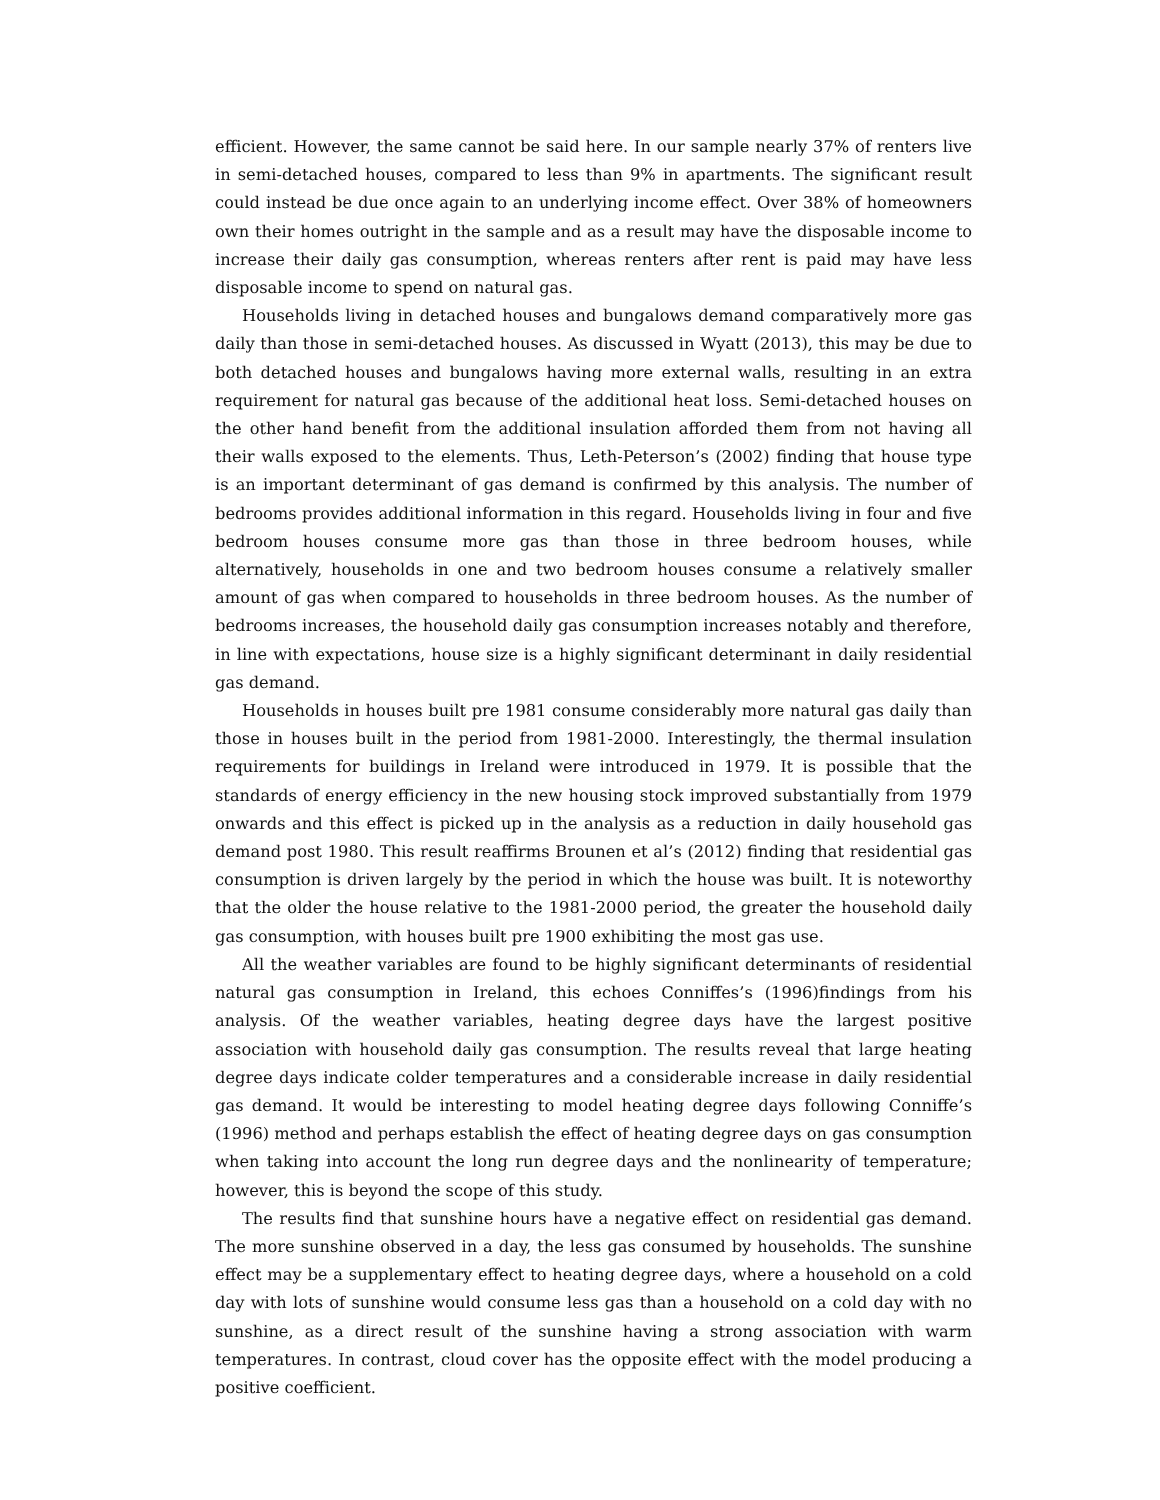efficient. However, the same cannot be said here. In our sample nearly 37% of renters live in semi-detached houses, compared to less than 9% in apartments. The significant result could instead be due once again to an underlying income effect. Over 38% of homeowners own their homes outright in the sample and as a result may have the disposable income to increase their daily gas consumption, whereas renters after rent is paid may have less disposable income to spend on natural gas.
Households living in detached houses and bungalows demand comparatively more gas daily than those in semi-detached houses. As discussed in Wyatt (2013), this may be due to both detached houses and bungalows having more external walls, resulting in an extra requirement for natural gas because of the additional heat loss. Semi-detached houses on the other hand benefit from the additional insulation afforded them from not having all their walls exposed to the elements. Thus, Leth-Peterson’s (2002) finding that house type is an important determinant of gas demand is confirmed by this analysis. The number of bedrooms provides additional information in this regard. Households living in four and five bedroom houses consume more gas than those in three bedroom houses, while alternatively, households in one and two bedroom houses consume a relatively smaller amount of gas when compared to households in three bedroom houses. As the number of bedrooms increases, the household daily gas consumption increases notably and therefore, in line with expectations, house size is a highly significant determinant in daily residential gas demand.
Households in houses built pre 1981 consume considerably more natural gas daily than those in houses built in the period from 1981-2000. Interestingly, the thermal insulation requirements for buildings in Ireland were introduced in 1979. It is possible that the standards of energy efficiency in the new housing stock improved substantially from 1979 onwards and this effect is picked up in the analysis as a reduction in daily household gas demand post 1980. This result reaffirms Brounen et al’s (2012) finding that residential gas consumption is driven largely by the period in which the house was built. It is noteworthy that the older the house relative to the 1981-2000 period, the greater the household daily gas consumption, with houses built pre 1900 exhibiting the most gas use.
All the weather variables are found to be highly significant determinants of residential natural gas consumption in Ireland, this echoes Conniffes’s (1996)findings from his analysis. Of the weather variables, heating degree days have the largest positive association with household daily gas consumption. The results reveal that large heating degree days indicate colder temperatures and a considerable increase in daily residential gas demand. It would be interesting to model heating degree days following Conniffe’s (1996) method and perhaps establish the effect of heating degree days on gas consumption when taking into account the long run degree days and the nonlinearity of temperature; however, this is beyond the scope of this study.
The results find that sunshine hours have a negative effect on residential gas demand. The more sunshine observed in a day, the less gas consumed by households. The sunshine effect may be a supplementary effect to heating degree days, where a household on a cold day with lots of sunshine would consume less gas than a household on a cold day with no sunshine, as a direct result of the sunshine having a strong association with warm temperatures. In contrast, cloud cover has the opposite effect with the model producing a positive coefficient.